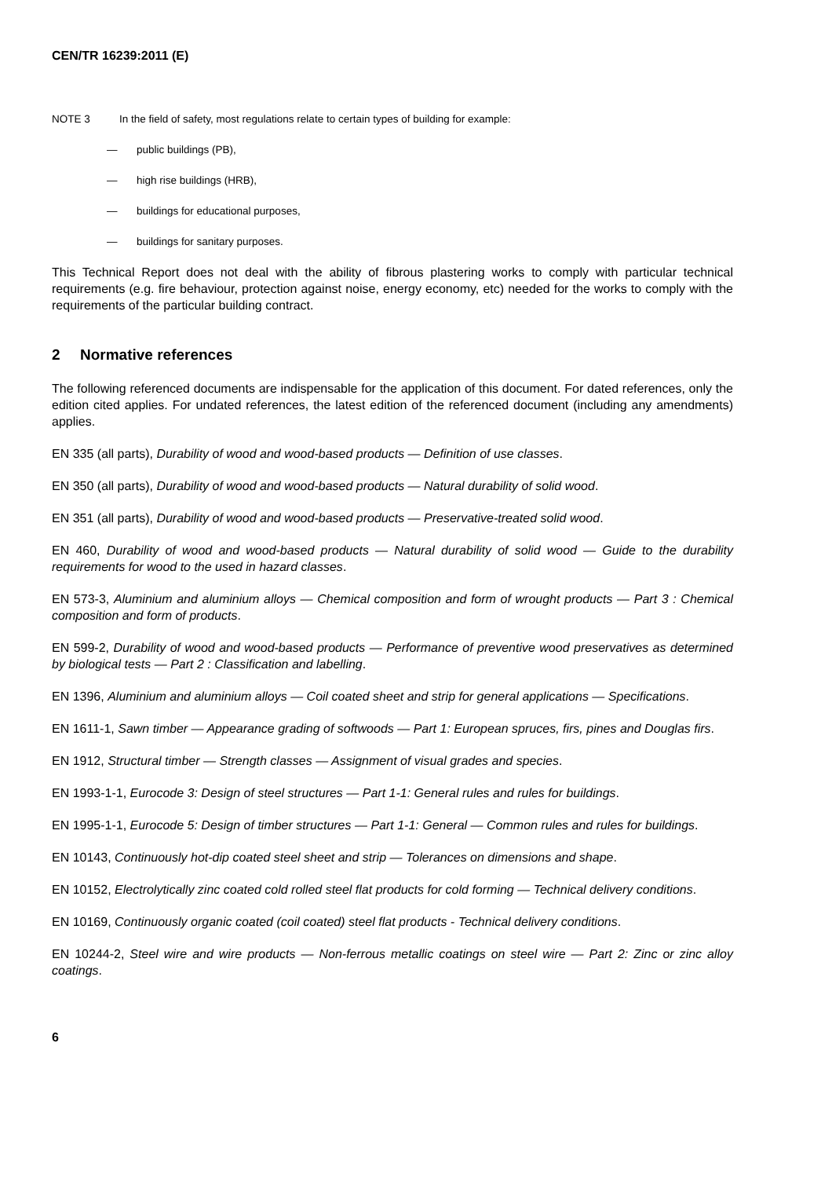CEN/TR 16239:2011 (E)
NOTE 3 In the field of safety, most regulations relate to certain types of building for example:
— public buildings (PB),
— high rise buildings (HRB),
— buildings for educational purposes,
— buildings for sanitary purposes.
This Technical Report does not deal with the ability of fibrous plastering works to comply with particular technical requirements (e.g. fire behaviour, protection against noise, energy economy, etc) needed for the works to comply with the requirements of the particular building contract.
2 Normative references
The following referenced documents are indispensable for the application of this document. For dated references, only the edition cited applies. For undated references, the latest edition of the referenced document (including any amendments) applies.
EN 335 (all parts), Durability of wood and wood-based products — Definition of use classes.
EN 350 (all parts), Durability of wood and wood-based products — Natural durability of solid wood.
EN 351 (all parts), Durability of wood and wood-based products — Preservative-treated solid wood.
EN 460, Durability of wood and wood-based products — Natural durability of solid wood — Guide to the durability requirements for wood to the used in hazard classes.
EN 573-3, Aluminium and aluminium alloys — Chemical composition and form of wrought products — Part 3 : Chemical composition and form of products.
EN 599-2, Durability of wood and wood-based products — Performance of preventive wood preservatives as determined by biological tests — Part 2 : Classification and labelling.
EN 1396, Aluminium and aluminium alloys — Coil coated sheet and strip for general applications — Specifications.
EN 1611-1, Sawn timber — Appearance grading of softwoods — Part 1: European spruces, firs, pines and Douglas firs.
EN 1912, Structural timber — Strength classes — Assignment of visual grades and species.
EN 1993-1-1, Eurocode 3: Design of steel structures — Part 1-1: General rules and rules for buildings.
EN 1995-1-1, Eurocode 5: Design of timber structures — Part 1-1: General — Common rules and rules for buildings.
EN 10143, Continuously hot-dip coated steel sheet and strip — Tolerances on dimensions and shape.
EN 10152, Electrolytically zinc coated cold rolled steel flat products for cold forming — Technical delivery conditions.
EN 10169, Continuously organic coated (coil coated) steel flat products - Technical delivery conditions.
EN 10244-2, Steel wire and wire products — Non-ferrous metallic coatings on steel wire — Part 2: Zinc or zinc alloy coatings.
6